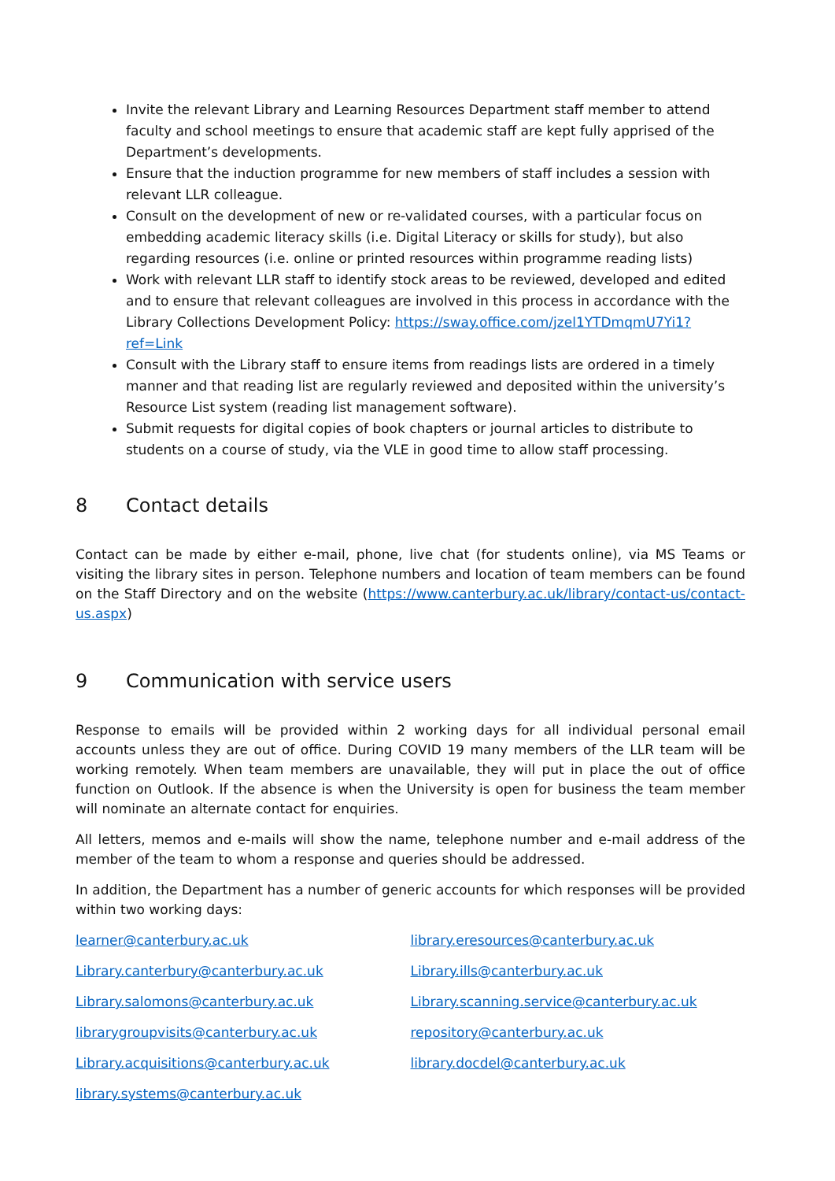Invite the relevant Library and Learning Resources Department staff member to attend faculty and school meetings to ensure that academic staff are kept fully apprised of the Department’s developments.
Ensure that the induction programme for new members of staff includes a session with relevant LLR colleague.
Consult on the development of new or re-validated courses, with a particular focus on embedding academic literacy skills (i.e. Digital Literacy or skills for study), but also regarding resources (i.e. online or printed resources within programme reading lists)
Work with relevant LLR staff to identify stock areas to be reviewed, developed and edited and to ensure that relevant colleagues are involved in this process in accordance with the Library Collections Development Policy: https://sway.office.com/jzel1YTDmqmU7Yi1?ref=Link
Consult with the Library staff to ensure items from readings lists are ordered in a timely manner and that reading list are regularly reviewed and deposited within the university’s Resource List system (reading list management software).
Submit requests for digital copies of book chapters or journal articles to distribute to students on a course of study, via the VLE in good time to allow staff processing.
8 Contact details
Contact can be made by either e-mail, phone, live chat (for students online), via MS Teams or visiting the library sites in person. Telephone numbers and location of team members can be found on the Staff Directory and on the website (https://www.canterbury.ac.uk/library/contact-us/contact-us.aspx)
9 Communication with service users
Response to emails will be provided within 2 working days for all individual personal email accounts unless they are out of office. During COVID 19 many members of the LLR team will be working remotely. When team members are unavailable, they will put in place the out of office function on Outlook. If the absence is when the University is open for business the team member will nominate an alternate contact for enquiries.
All letters, memos and e-mails will show the name, telephone number and e-mail address of the member of the team to whom a response and queries should be addressed.
In addition, the Department has a number of generic accounts for which responses will be provided within two working days:
learner@canterbury.ac.uk
Library.canterbury@canterbury.ac.uk
Library.salomons@canterbury.ac.uk
librarygroupvisits@canterbury.ac.uk
Library.acquisitions@canterbury.ac.uk
library.systems@canterbury.ac.uk
library.eresources@canterbury.ac.uk
Library.ills@canterbury.ac.uk
Library.scanning.service@canterbury.ac.uk
repository@canterbury.ac.uk
library.docdel@canterbury.ac.uk